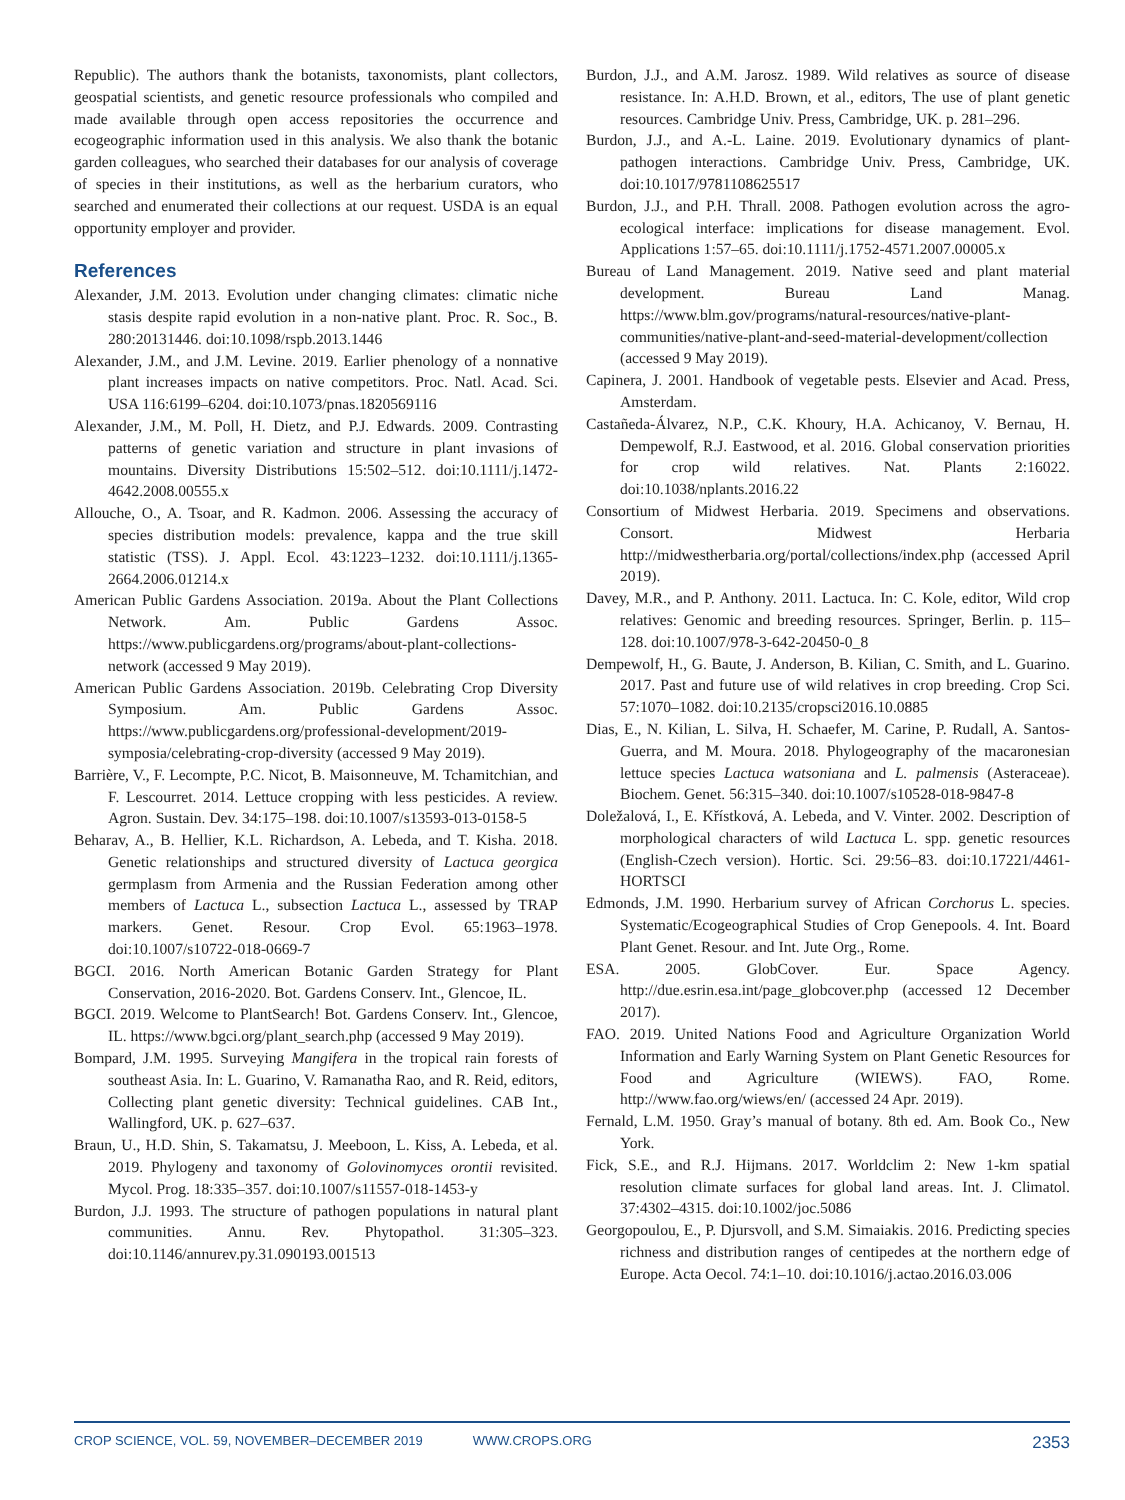Republic). The authors thank the botanists, taxonomists, plant collectors, geospatial scientists, and genetic resource professionals who compiled and made available through open access repositories the occurrence and ecogeographic information used in this analysis. We also thank the botanic garden colleagues, who searched their databases for our analysis of coverage of species in their institutions, as well as the herbarium curators, who searched and enumerated their collections at our request. USDA is an equal opportunity employer and provider.
References
Alexander, J.M. 2013. Evolution under changing climates: climatic niche stasis despite rapid evolution in a non-native plant. Proc. R. Soc., B. 280:20131446. doi:10.1098/rspb.2013.1446
Alexander, J.M., and J.M. Levine. 2019. Earlier phenology of a nonnative plant increases impacts on native competitors. Proc. Natl. Acad. Sci. USA 116:6199–6204. doi:10.1073/pnas.1820569116
Alexander, J.M., M. Poll, H. Dietz, and P.J. Edwards. 2009. Contrasting patterns of genetic variation and structure in plant invasions of mountains. Diversity Distributions 15:502–512. doi:10.1111/j.1472-4642.2008.00555.x
Allouche, O., A. Tsoar, and R. Kadmon. 2006. Assessing the accuracy of species distribution models: prevalence, kappa and the true skill statistic (TSS). J. Appl. Ecol. 43:1223–1232. doi:10.1111/j.1365-2664.2006.01214.x
American Public Gardens Association. 2019a. About the Plant Collections Network. Am. Public Gardens Assoc. https://www.publicgardens.org/programs/about-plant-collections-network (accessed 9 May 2019).
American Public Gardens Association. 2019b. Celebrating Crop Diversity Symposium. Am. Public Gardens Assoc. https://www.publicgardens.org/professional-development/2019-symposia/celebrating-crop-diversity (accessed 9 May 2019).
Barrière, V., F. Lecompte, P.C. Nicot, B. Maisonneuve, M. Tchamitchian, and F. Lescourret. 2014. Lettuce cropping with less pesticides. A review. Agron. Sustain. Dev. 34:175–198. doi:10.1007/s13593-013-0158-5
Beharav, A., B. Hellier, K.L. Richardson, A. Lebeda, and T. Kisha. 2018. Genetic relationships and structured diversity of Lactuca georgica germplasm from Armenia and the Russian Federation among other members of Lactuca L., subsection Lactuca L., assessed by TRAP markers. Genet. Resour. Crop Evol. 65:1963–1978. doi:10.1007/s10722-018-0669-7
BGCI. 2016. North American Botanic Garden Strategy for Plant Conservation, 2016-2020. Bot. Gardens Conserv. Int., Glencoe, IL.
BGCI. 2019. Welcome to PlantSearch! Bot. Gardens Conserv. Int., Glencoe, IL. https://www.bgci.org/plant_search.php (accessed 9 May 2019).
Bompard, J.M. 1995. Surveying Mangifera in the tropical rain forests of southeast Asia. In: L. Guarino, V. Ramanatha Rao, and R. Reid, editors, Collecting plant genetic diversity: Technical guidelines. CAB Int., Wallingford, UK. p. 627–637.
Braun, U., H.D. Shin, S. Takamatsu, J. Meeboon, L. Kiss, A. Lebeda, et al. 2019. Phylogeny and taxonomy of Golovinomyces orontii revisited. Mycol. Prog. 18:335–357. doi:10.1007/s11557-018-1453-y
Burdon, J.J. 1993. The structure of pathogen populations in natural plant communities. Annu. Rev. Phytopathol. 31:305–323. doi:10.1146/annurev.py.31.090193.001513
Burdon, J.J., and A.M. Jarosz. 1989. Wild relatives as source of disease resistance. In: A.H.D. Brown, et al., editors, The use of plant genetic resources. Cambridge Univ. Press, Cambridge, UK. p. 281–296.
Burdon, J.J., and A.-L. Laine. 2019. Evolutionary dynamics of plant-pathogen interactions. Cambridge Univ. Press, Cambridge, UK. doi:10.1017/9781108625517
Burdon, J.J., and P.H. Thrall. 2008. Pathogen evolution across the agro-ecological interface: implications for disease management. Evol. Applications 1:57–65. doi:10.1111/j.1752-4571.2007.00005.x
Bureau of Land Management. 2019. Native seed and plant material development. Bureau Land Manag. https://www.blm.gov/programs/natural-resources/native-plant-communities/native-plant-and-seed-material-development/collection (accessed 9 May 2019).
Capinera, J. 2001. Handbook of vegetable pests. Elsevier and Acad. Press, Amsterdam.
Castañeda-Álvarez, N.P., C.K. Khoury, H.A. Achicanoy, V. Bernau, H. Dempewolf, R.J. Eastwood, et al. 2016. Global conservation priorities for crop wild relatives. Nat. Plants 2:16022. doi:10.1038/nplants.2016.22
Consortium of Midwest Herbaria. 2019. Specimens and observations. Consort. Midwest Herbaria http://midwestherbaria.org/portal/collections/index.php (accessed April 2019).
Davey, M.R., and P. Anthony. 2011. Lactuca. In: C. Kole, editor, Wild crop relatives: Genomic and breeding resources. Springer, Berlin. p. 115–128. doi:10.1007/978-3-642-20450-0_8
Dempewolf, H., G. Baute, J. Anderson, B. Kilian, C. Smith, and L. Guarino. 2017. Past and future use of wild relatives in crop breeding. Crop Sci. 57:1070–1082. doi:10.2135/cropsci2016.10.0885
Dias, E., N. Kilian, L. Silva, H. Schaefer, M. Carine, P. Rudall, A. Santos-Guerra, and M. Moura. 2018. Phylogeography of the macaronesian lettuce species Lactuca watsoniana and L. palmensis (Asteraceae). Biochem. Genet. 56:315–340. doi:10.1007/s10528-018-9847-8
Doležalová, I., E. Křístková, A. Lebeda, and V. Vinter. 2002. Description of morphological characters of wild Lactuca L. spp. genetic resources (English-Czech version). Hortic. Sci. 29:56–83. doi:10.17221/4461-HORTSCI
Edmonds, J.M. 1990. Herbarium survey of African Corchorus L. species. Systematic/Ecogeographical Studies of Crop Genepools. 4. Int. Board Plant Genet. Resour. and Int. Jute Org., Rome.
ESA. 2005. GlobCover. Eur. Space Agency. http://due.esrin.esa.int/page_globcover.php (accessed 12 December 2017).
FAO. 2019. United Nations Food and Agriculture Organization World Information and Early Warning System on Plant Genetic Resources for Food and Agriculture (WIEWS). FAO, Rome. http://www.fao.org/wiews/en/ (accessed 24 Apr. 2019).
Fernald, L.M. 1950. Gray’s manual of botany. 8th ed. Am. Book Co., New York.
Fick, S.E., and R.J. Hijmans. 2017. Worldclim 2: New 1-km spatial resolution climate surfaces for global land areas. Int. J. Climatol. 37:4302–4315. doi:10.1002/joc.5086
Georgopoulou, E., P. Djursvoll, and S.M. Simaiakis. 2016. Predicting species richness and distribution ranges of centipedes at the northern edge of Europe. Acta Oecol. 74:1–10. doi:10.1016/j.actao.2016.03.006
CROP SCIENCE, VOL. 59, NOVEMBER–DECEMBER 2019 WWW.CROPS.ORG 2353